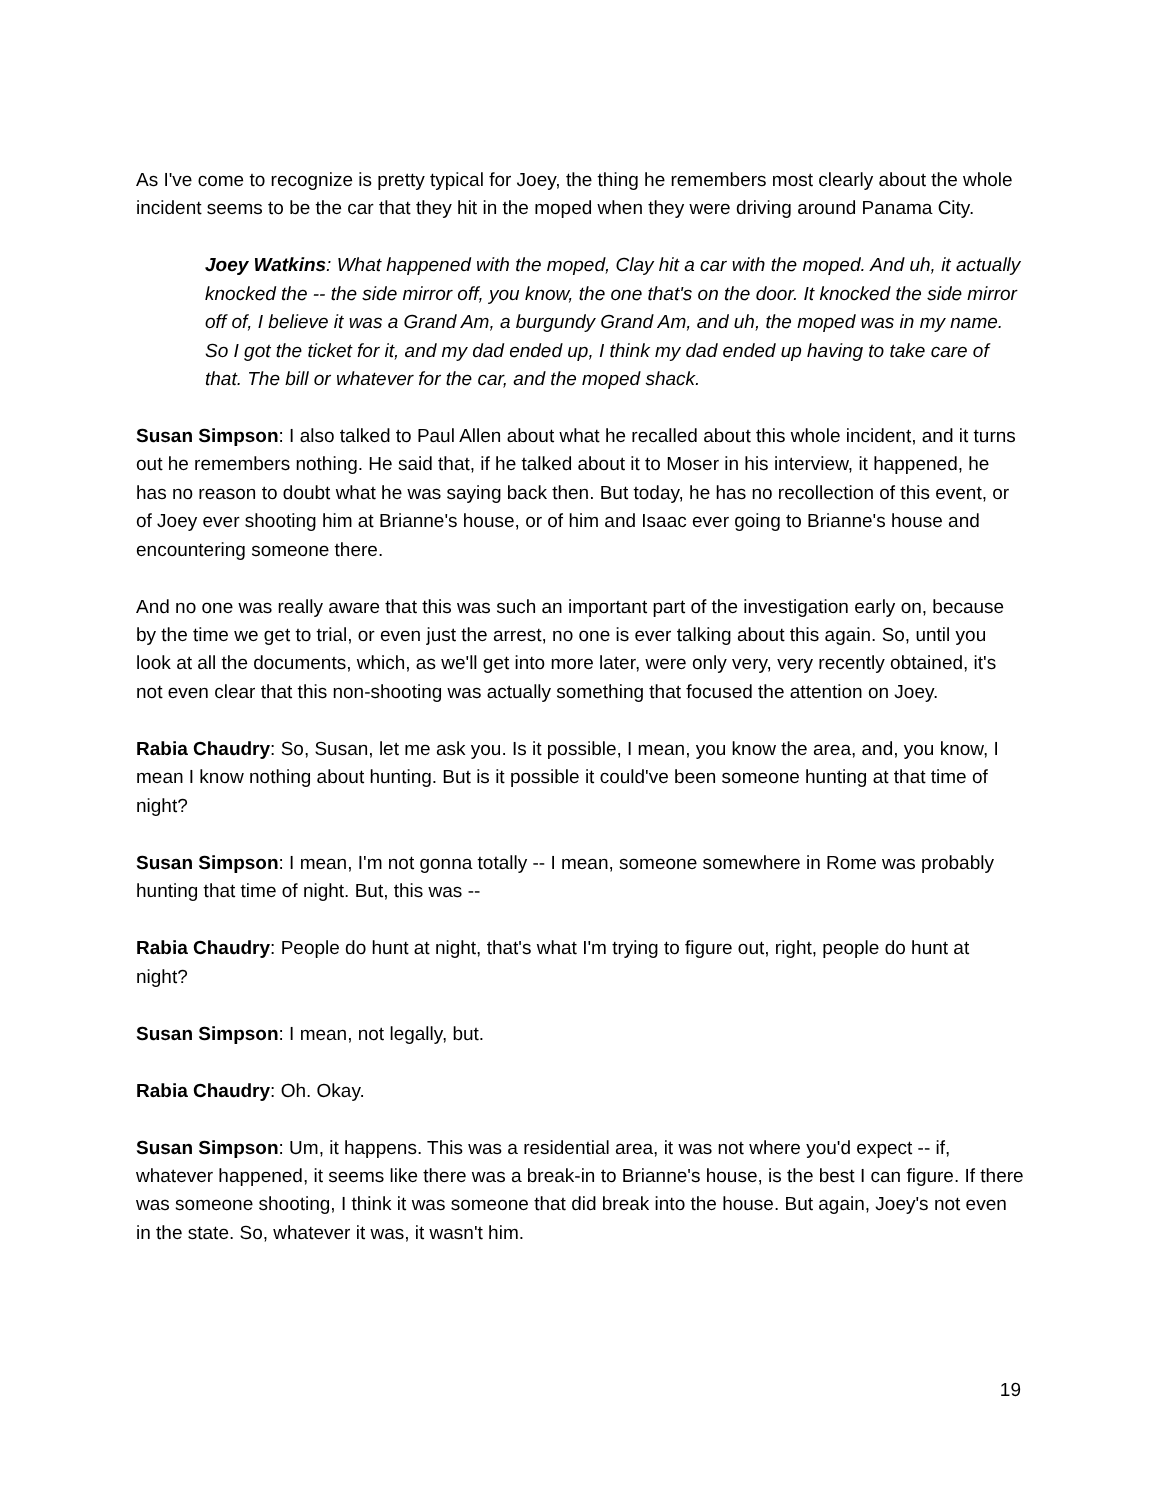As I've come to recognize is pretty typical for Joey, the thing he remembers most clearly about the whole incident seems to be the car that they hit in the moped when they were driving around Panama City.
Joey Watkins: What happened with the moped, Clay hit a car with the moped. And uh, it actually knocked the -- the side mirror off, you know, the one that's on the door. It knocked the side mirror off of, I believe it was a Grand Am, a burgundy Grand Am, and uh, the moped was in my name. So I got the ticket for it, and my dad ended up, I think my dad ended up having to take care of that. The bill or whatever for the car, and the moped shack.
Susan Simpson: I also talked to Paul Allen about what he recalled about this whole incident, and it turns out he remembers nothing. He said that, if he talked about it to Moser in his interview, it happened, he has no reason to doubt what he was saying back then. But today, he has no recollection of this event, or of Joey ever shooting him at Brianne's house, or of him and Isaac ever going to Brianne's house and encountering someone there.
And no one was really aware that this was such an important part of the investigation early on, because by the time we get to trial, or even just the arrest, no one is ever talking about this again. So, until you look at all the documents, which, as we'll get into more later, were only very, very recently obtained, it's not even clear that this non-shooting was actually something that focused the attention on Joey.
Rabia Chaudry: So, Susan, let me ask you. Is it possible, I mean, you know the area, and, you know, I mean I know nothing about hunting. But is it possible it could've been someone hunting at that time of night?
Susan Simpson: I mean, I'm not gonna totally -- I mean, someone somewhere in Rome was probably hunting that time of night. But, this was --
Rabia Chaudry: People do hunt at night, that's what I'm trying to figure out, right, people do hunt at night?
Susan Simpson: I mean, not legally, but.
Rabia Chaudry: Oh. Okay.
Susan Simpson: Um, it happens. This was a residential area, it was not where you'd expect -- if, whatever happened, it seems like there was a break-in to Brianne's house, is the best I can figure. If there was someone shooting, I think it was someone that did break into the house. But again, Joey's not even in the state. So, whatever it was, it wasn't him.
19